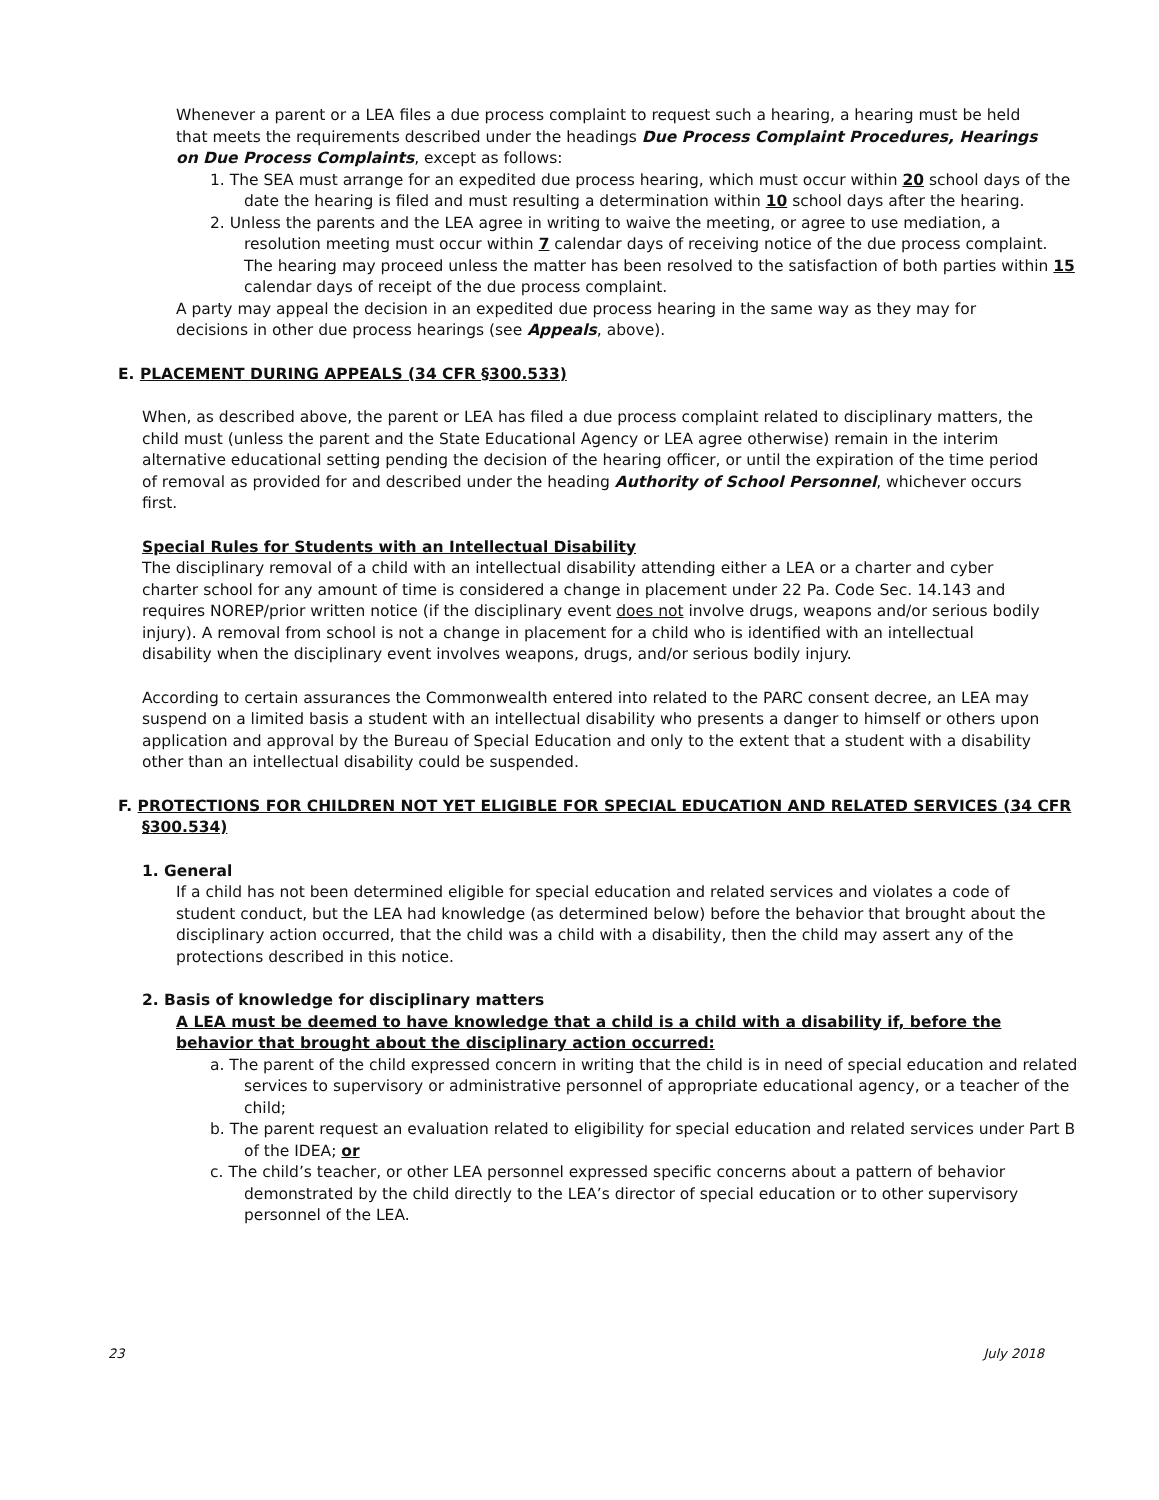Whenever a parent or a LEA files a due process complaint to request such a hearing, a hearing must be held that meets the requirements described under the headings Due Process Complaint Procedures, Hearings on Due Process Complaints, except as follows:
1. The SEA must arrange for an expedited due process hearing, which must occur within 20 school days of the date the hearing is filed and must resulting a determination within 10 school days after the hearing.
2. Unless the parents and the LEA agree in writing to waive the meeting, or agree to use mediation, a resolution meeting must occur within 7 calendar days of receiving notice of the due process complaint. The hearing may proceed unless the matter has been resolved to the satisfaction of both parties within 15 calendar days of receipt of the due process complaint.
A party may appeal the decision in an expedited due process hearing in the same way as they may for decisions in other due process hearings (see Appeals, above).
E. PLACEMENT DURING APPEALS (34 CFR §300.533)
When, as described above, the parent or LEA has filed a due process complaint related to disciplinary matters, the child must (unless the parent and the State Educational Agency or LEA agree otherwise) remain in the interim alternative educational setting pending the decision of the hearing officer, or until the expiration of the time period of removal as provided for and described under the heading Authority of School Personnel, whichever occurs first.
Special Rules for Students with an Intellectual Disability
The disciplinary removal of a child with an intellectual disability attending either a LEA or a charter and cyber charter school for any amount of time is considered a change in placement under 22 Pa. Code Sec. 14.143 and requires NOREP/prior written notice (if the disciplinary event does not involve drugs, weapons and/or serious bodily injury). A removal from school is not a change in placement for a child who is identified with an intellectual disability when the disciplinary event involves weapons, drugs, and/or serious bodily injury.
According to certain assurances the Commonwealth entered into related to the PARC consent decree, an LEA may suspend on a limited basis a student with an intellectual disability who presents a danger to himself or others upon application and approval by the Bureau of Special Education and only to the extent that a student with a disability other than an intellectual disability could be suspended.
F. PROTECTIONS FOR CHILDREN NOT YET ELIGIBLE FOR SPECIAL EDUCATION AND RELATED SERVICES (34 CFR §300.534)
1. General
If a child has not been determined eligible for special education and related services and violates a code of student conduct, but the LEA had knowledge (as determined below) before the behavior that brought about the disciplinary action occurred, that the child was a child with a disability, then the child may assert any of the protections described in this notice.
2. Basis of knowledge for disciplinary matters
A LEA must be deemed to have knowledge that a child is a child with a disability if, before the behavior that brought about the disciplinary action occurred:
a. The parent of the child expressed concern in writing that the child is in need of special education and related services to supervisory or administrative personnel of appropriate educational agency, or a teacher of the child;
b. The parent request an evaluation related to eligibility for special education and related services under Part B of the IDEA; or
c. The child’s teacher, or other LEA personnel expressed specific concerns about a pattern of behavior demonstrated by the child directly to the LEA’s director of special education or to other supervisory personnel of the LEA.
23 July 2018